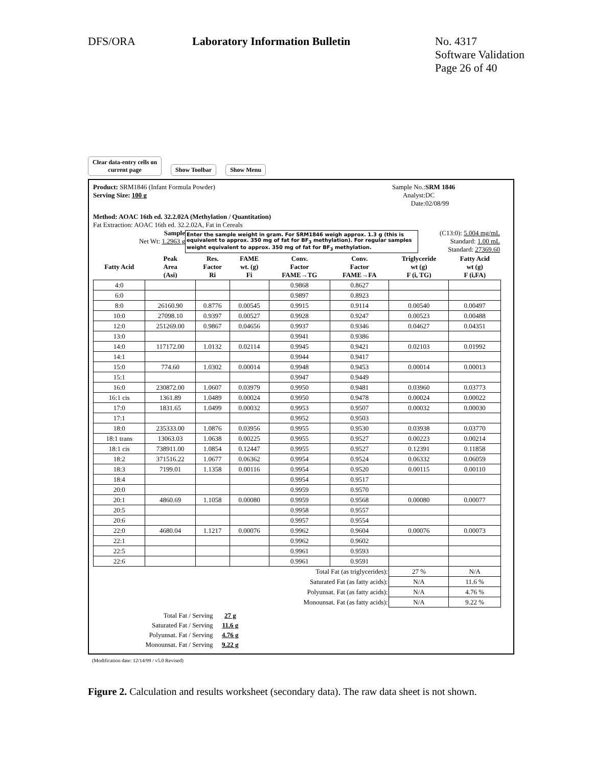DFS/ORA Laboratory Information Bulletin No. 4317
Software Validation
Page 26 of 40
Clear data-entry cells on
current page
Show Toolbar
Show Menu
Product: SRM1846 (Infant Formula Powder)
Serving Size: 100 g
Sample No.:
Analyst:
Date:
SRM 1846
DC
02/08/99
Method: AOAC 16th ed. 32.2.02A (Methylation / Quantitation)
Fat Extraction: AOAC 16th ed. 32.2.02A, Fat in Cereals
Sample
Net Wt: 1.2963 g
Enter the sample weight in gram. For SRM1846 weigh approx. 1.3 g (this is equivalent to approx. 350 mg of fat for BF<sub>3</sub> methylation). For regular samples weight equivalent to approx. 350 mg of fat for BF<sub>3</sub> methylation.
(C13:0): 5.004 mg/mL
Standard: 1.00 mL
Standard: 27369.60
| Fatty Acid | Peak Area (Asi) | Res. Factor Ri | FAME wt. (g) Fi | Conv. Factor FAME→TG | Conv. Factor FAME→FA | Triglyceride wt (g) F (i, TG) | Fatty Acid wt (g) F (i,FA) |
| --- | --- | --- | --- | --- | --- | --- | --- |
| 4:0 | | | | 0.9868 | 0.8627 | | |
| 6:0 | | | | 0.9897 | 0.8923 | | |
| 8:0 | 26160.90 | 0.8776 | 0.00545 | 0.9915 | 0.9114 | 0.00540 | 0.00497 |
| 10:0 | 27098.10 | 0.9397 | 0.00527 | 0.9928 | 0.9247 | 0.00523 | 0.00488 |
| 12:0 | 251269.00 | 0.9867 | 0.04656 | 0.9937 | 0.9346 | 0.04627 | 0.04351 |
| 13:0 | | | | 0.9941 | 0.9386 | | |
| 14:0 | 117172.00 | 1.0132 | 0.02114 | 0.9945 | 0.9421 | 0.02103 | 0.01992 |
| 14:1 | | | | 0.9944 | 0.9417 | | |
| 15:0 | 774.60 | 1.0302 | 0.00014 | 0.9948 | 0.9453 | 0.00014 | 0.00013 |
| 15:1 | | | | 0.9947 | 0.9449 | | |
| 16:0 | 230872.00 | 1.0607 | 0.03979 | 0.9950 | 0.9481 | 0.03960 | 0.03773 |
| 16:1 cis | 1361.89 | 1.0489 | 0.00024 | 0.9950 | 0.9478 | 0.00024 | 0.00022 |
| 17:0 | 1831.65 | 1.0499 | 0.00032 | 0.9953 | 0.9507 | 0.00032 | 0.00030 |
| 17:1 | | | | 0.9952 | 0.9503 | | |
| 18:0 | 235333.00 | 1.0876 | 0.03956 | 0.9955 | 0.9530 | 0.03938 | 0.03770 |
| 18:1 trans | 13063.03 | 1.0638 | 0.00225 | 0.9955 | 0.9527 | 0.00223 | 0.00214 |
| 18:1 cis | 738911.00 | 1.0854 | 0.12447 | 0.9955 | 0.9527 | 0.12391 | 0.11858 |
| 18:2 | 371516.22 | 1.0677 | 0.06362 | 0.9954 | 0.9524 | 0.06332 | 0.06059 |
| 18:3 | 7199.01 | 1.1358 | 0.00116 | 0.9954 | 0.9520 | 0.00115 | 0.00110 |
| 18:4 | | | | 0.9954 | 0.9517 | | |
| 20:0 | | | | 0.9959 | 0.9570 | | |
| 20:1 | 4860.69 | 1.1058 | 0.00080 | 0.9959 | 0.9568 | 0.00080 | 0.00077 |
| 20:5 | | | | 0.9958 | 0.9557 | | |
| 20:6 | | | | 0.9957 | 0.9554 | | |
| 22:0 | 4680.04 | 1.1217 | 0.00076 | 0.9962 | 0.9604 | 0.00076 | 0.00073 |
| 22:1 | | | | 0.9962 | 0.9602 | | |
| 22:5 | | | | 0.9961 | 0.9593 | | |
| 22:6 | | | | 0.9961 | 0.9591 | | |
| Total Fat (as triglycerides): | | | | | | 27 % | N/A |
| Saturated Fat (as fatty acids): | | | | | | N/A | 11.6 % |
| Polyunsat. Fat (as fatty acids): | | | | | | N/A | 4.76 % |
| Monounsat. Fat (as fatty acids): | | | | | | N/A | 9.22 % |
| Total Fat / Serving | 27 g |
| Saturated Fat / Serving | 11.6 g |
| Polyunsat. Fat / Serving | 4.76 g |
| Monounsat. Fat / Serving | 9.22 g |
(Modification date: 12/14/99 / v5.0 Revised)
Figure 2. Calculation and results worksheet (secondary data). The raw data sheet is not shown.